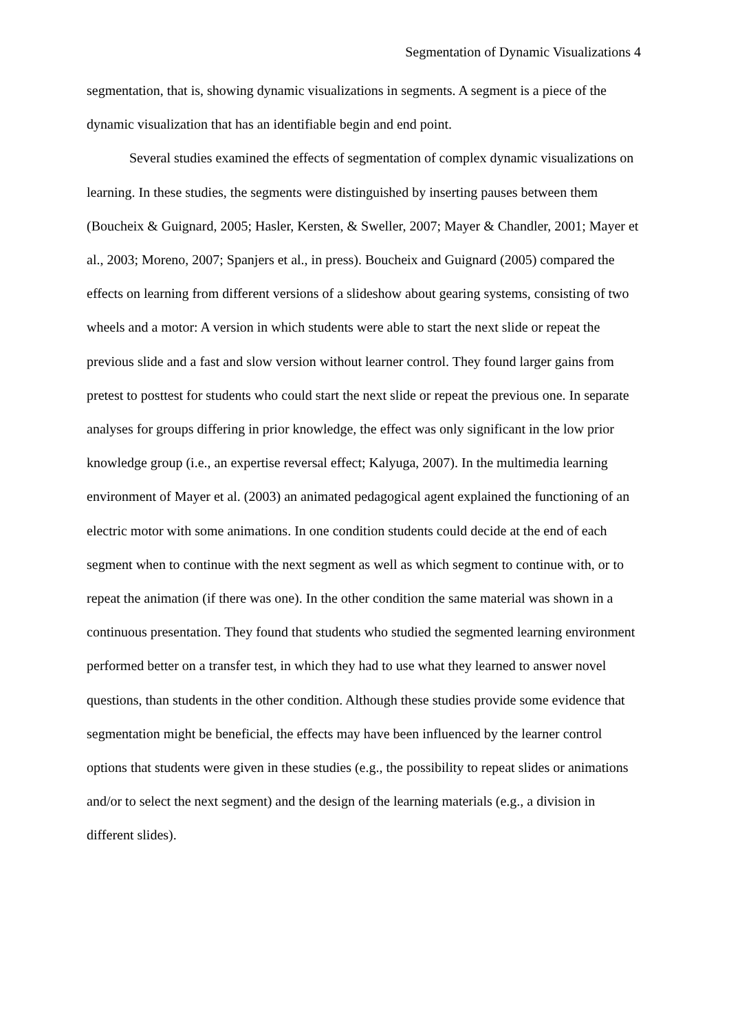Segmentation of Dynamic Visualizations 4
segmentation, that is, showing dynamic visualizations in segments. A segment is a piece of the dynamic visualization that has an identifiable begin and end point.
Several studies examined the effects of segmentation of complex dynamic visualizations on learning. In these studies, the segments were distinguished by inserting pauses between them (Boucheix & Guignard, 2005; Hasler, Kersten, & Sweller, 2007; Mayer & Chandler, 2001; Mayer et al., 2003; Moreno, 2007; Spanjers et al., in press). Boucheix and Guignard (2005) compared the effects on learning from different versions of a slideshow about gearing systems, consisting of two wheels and a motor: A version in which students were able to start the next slide or repeat the previous slide and a fast and slow version without learner control. They found larger gains from pretest to posttest for students who could start the next slide or repeat the previous one. In separate analyses for groups differing in prior knowledge, the effect was only significant in the low prior knowledge group (i.e., an expertise reversal effect; Kalyuga, 2007). In the multimedia learning environment of Mayer et al. (2003) an animated pedagogical agent explained the functioning of an electric motor with some animations. In one condition students could decide at the end of each segment when to continue with the next segment as well as which segment to continue with, or to repeat the animation (if there was one). In the other condition the same material was shown in a continuous presentation. They found that students who studied the segmented learning environment performed better on a transfer test, in which they had to use what they learned to answer novel questions, than students in the other condition. Although these studies provide some evidence that segmentation might be beneficial, the effects may have been influenced by the learner control options that students were given in these studies (e.g., the possibility to repeat slides or animations and/or to select the next segment) and the design of the learning materials (e.g., a division in different slides).